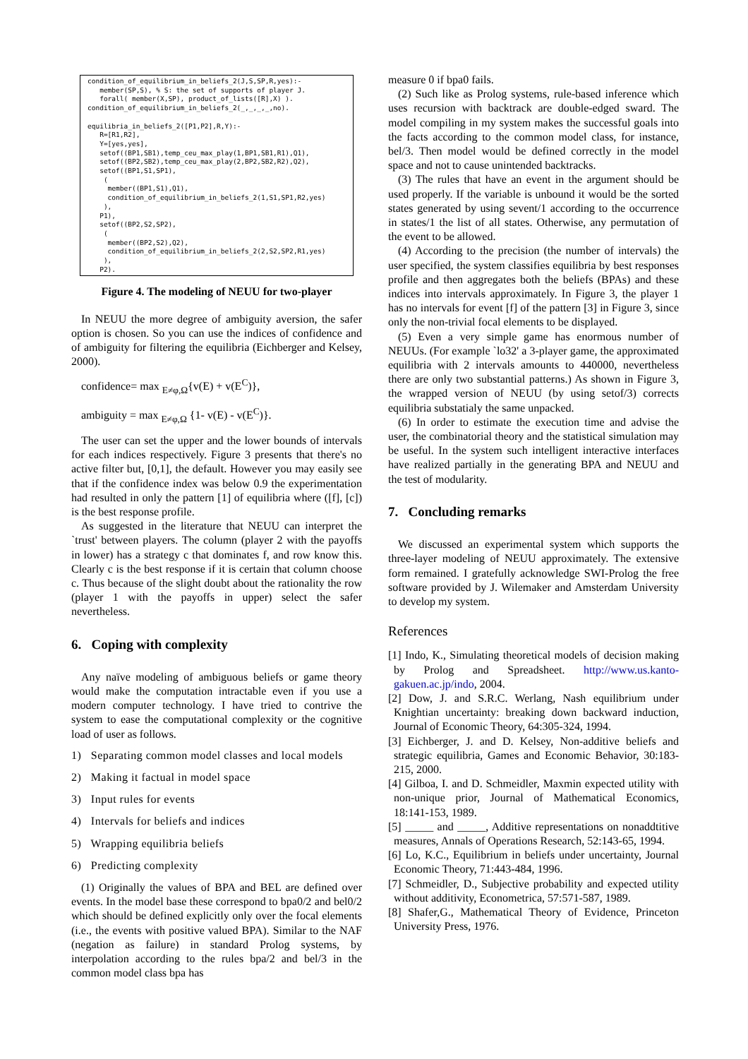condition_of_equilibrium_in_beliefs_2(J,S,SP,R,yes):-
   member(SP,S), % S: the set of supports of player J.
   forall( member(X,SP), product_of_lists([R],X) ).
condition_of_equilibrium_in_beliefs_2(_,_,_,_,no).

equilibria_in_beliefs_2([P1,P2],R,Y):-
   R=[R1,R2],
   Y=[yes,yes],
   setof((BP1,SB1),temp_ceu_max_play(1,BP1,SB1,R1),Q1),
   setof((BP2,SB2),temp_ceu_max_play(2,BP2,SB2,R2),Q2),
   setof((BP1,S1,SP1),
    (
     member((BP1,S1),Q1),
     condition_of_equilibrium_in_beliefs_2(1,S1,SP1,R2,yes)
    ),
   P1),
   setof((BP2,S2,SP2),
    (
     member((BP2,S2),Q2),
     condition_of_equilibrium_in_beliefs_2(2,S2,SP2,R1,yes)
    ),
   P2).
Figure 4. The modeling of NEUU for two-player
In NEUU the more degree of ambiguity aversion, the safer option is chosen. So you can use the indices of confidence and of ambiguity for filtering the equilibria (Eichberger and Kelsey, 2000).
confidence= max <sub>E≠φ,Ω</sub>{v(E) + v(E<sup>C</sup>)},
ambiguity = max <sub>E≠φ,Ω</sub> {1- v(E) - v(E<sup>C</sup>)}.
The user can set the upper and the lower bounds of intervals for each indices respectively. Figure 3 presents that there's no active filter but, [0,1], the default. However you may easily see that if the confidence index was below 0.9 the experimentation had resulted in only the pattern [1] of equilibria where ([f], [c]) is the best response profile.
As suggested in the literature that NEUU can interpret the `trust' between players. The column (player 2 with the payoffs in lower) has a strategy c that dominates f, and row know this. Clearly c is the best response if it is certain that column choose c. Thus because of the slight doubt about the rationality the row (player 1 with the payoffs in upper) select the safer nevertheless.
6. Coping with complexity
Any naïve modeling of ambiguous beliefs or game theory would make the computation intractable even if you use a modern computer technology. I have tried to contrive the system to ease the computational complexity or the cognitive load of user as follows.
1) Separating common model classes and local models
2) Making it factual in model space
3) Input rules for events
4) Intervals for beliefs and indices
5) Wrapping equilibria beliefs
6) Predicting complexity
(1) Originally the values of BPA and BEL are defined over events. In the model base these correspond to bpa0/2 and bel0/2 which should be defined explicitly only over the focal elements (i.e., the events with positive valued BPA). Similar to the NAF (negation as failure) in standard Prolog systems, by interpolation according to the rules bpa/2 and bel/3 in the common model class bpa has
measure 0 if bpa0 fails.
(2) Such like as Prolog systems, rule-based inference which uses recursion with backtrack are double-edged sward. The model compiling in my system makes the successful goals into the facts according to the common model class, for instance, bel/3. Then model would be defined correctly in the model space and not to cause unintended backtracks.
(3) The rules that have an event in the argument should be used properly. If the variable is unbound it would be the sorted states generated by using sevent/1 according to the occurrence in states/1 the list of all states. Otherwise, any permutation of the event to be allowed.
(4) According to the precision (the number of intervals) the user specified, the system classifies equilibria by best responses profile and then aggregates both the beliefs (BPAs) and these indices into intervals approximately. In Figure 3, the player 1 has no intervals for event [f] of the pattern [3] in Figure 3, since only the non-trivial focal elements to be displayed.
(5) Even a very simple game has enormous number of NEUUs. (For example `lo32' a 3-player game, the approximated equilibria with 2 intervals amounts to 440000, nevertheless there are only two substantial patterns.) As shown in Figure 3, the wrapped version of NEUU (by using setof/3) corrects equilibria substatialy the same unpacked.
(6) In order to estimate the execution time and advise the user, the combinatorial theory and the statistical simulation may be useful. In the system such intelligent interactive interfaces have realized partially in the generating BPA and NEUU and the test of modularity.
7. Concluding remarks
We discussed an experimental system which supports the three-layer modeling of NEUU approximately. The extensive form remained. I gratefully acknowledge SWI-Prolog the free software provided by J. Wilemaker and Amsterdam University to develop my system.
References
[1] Indo, K., Simulating theoretical models of decision making by Prolog and Spreadsheet. http://www.us.kanto-gakuen.ac.jp/indo, 2004.
[2] Dow, J. and S.R.C. Werlang, Nash equilibrium under Knightian uncertainty: breaking down backward induction, Journal of Economic Theory, 64:305-324, 1994.
[3] Eichberger, J. and D. Kelsey, Non-additive beliefs and strategic equilibria, Games and Economic Behavior, 30:183-215, 2000.
[4] Gilboa, I. and D. Schmeidler, Maxmin expected utility with non-unique prior, Journal of Mathematical Economics, 18:141-153, 1989.
[5] _____ and _____, Additive representations on nonaddtitive measures, Annals of Operations Research, 52:143-65, 1994.
[6] Lo, K.C., Equilibrium in beliefs under uncertainty, Journal Economic Theory, 71:443-484, 1996.
[7] Schmeidler, D., Subjective probability and expected utility without additivity, Econometrica, 57:571-587, 1989.
[8] Shafer,G., Mathematical Theory of Evidence, Princeton University Press, 1976.